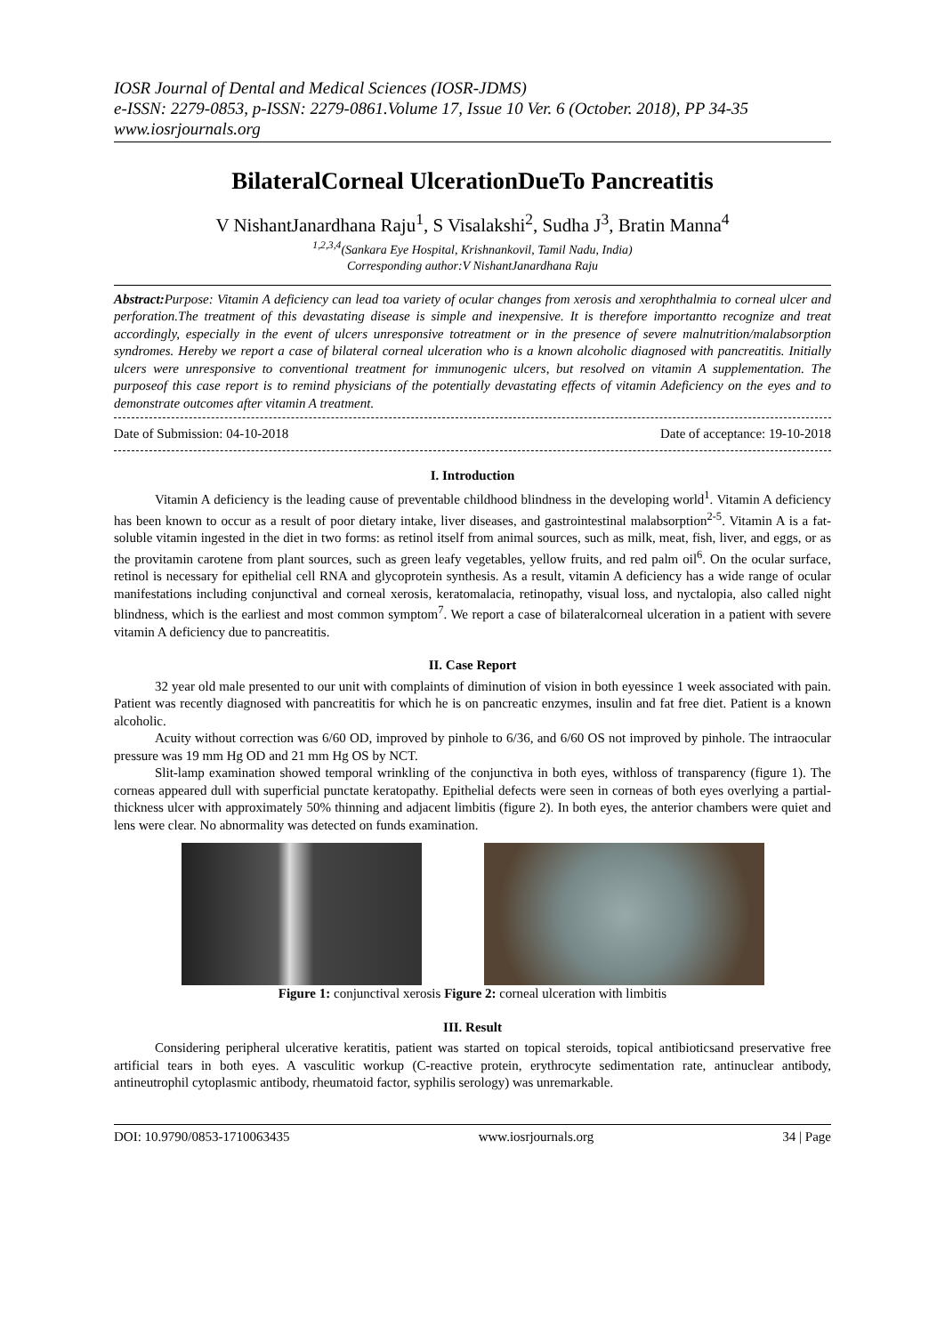IOSR Journal of Dental and Medical Sciences (IOSR-JDMS)
e-ISSN: 2279-0853, p-ISSN: 2279-0861.Volume 17, Issue 10 Ver. 6 (October. 2018), PP 34-35
www.iosrjournals.org
BilateralCorneal UlcerationDueTo Pancreatitis
V NishantJanardhana Raju<sup>1</sup>, S Visalakshi<sup>2</sup>, Sudha J<sup>3</sup>, Bratin Manna<sup>4</sup>
<sup>1,2,3,4</sup>(Sankara Eye Hospital, Krishnankovil, Tamil Nadu, India)
Corresponding author:V NishantJanardhana Raju
Abstract: Purpose: Vitamin A deficiency can lead toa variety of ocular changes from xerosis and xerophthalmia to corneal ulcer and perforation.The treatment of this devastating disease is simple and inexpensive. It is therefore importantto recognize and treat accordingly, especially in the event of ulcers unresponsive totreatment or in the presence of severe malnutrition/malabsorption syndromes. Hereby we report a case of bilateral corneal ulceration who is a known alcoholic diagnosed with pancreatitis. Initially ulcers were unresponsive to conventional treatment for immunogenic ulcers, but resolved on vitamin A supplementation. The purposeof this case report is to remind physicians of the potentially devastating effects of vitamin Adeficiency on the eyes and to demonstrate outcomes after vitamin A treatment.
Date of Submission: 04-10-2018 Date of acceptance: 19-10-2018
I. Introduction
Vitamin A deficiency is the leading cause of preventable childhood blindness in the developing world<sup>1</sup>. Vitamin A deficiency has been known to occur as a result of poor dietary intake, liver diseases, and gastrointestinal malabsorption<sup>2-5</sup>. Vitamin A is a fat-soluble vitamin ingested in the diet in two forms: as retinol itself from animal sources, such as milk, meat, fish, liver, and eggs, or as the provitamin carotene from plant sources, such as green leafy vegetables, yellow fruits, and red palm oil<sup>6</sup>. On the ocular surface, retinol is necessary for epithelial cell RNA and glycoprotein synthesis. As a result, vitamin A deficiency has a wide range of ocular manifestations including conjunctival and corneal xerosis, keratomalacia, retinopathy, visual loss, and nyctalopia, also called night blindness, which is the earliest and most common symptom<sup>7</sup>. We report a case of bilateralcorneal ulceration in a patient with severe vitamin A deficiency due to pancreatitis.
II. Case Report
32 year old male presented to our unit with complaints of diminution of vision in both eyessince 1 week associated with pain. Patient was recently diagnosed with pancreatitis for which he is on pancreatic enzymes, insulin and fat free diet. Patient is a known alcoholic.
Acuity without correction was 6/60 OD, improved by pinhole to 6/36, and 6/60 OS not improved by pinhole. The intraocular pressure was 19 mm Hg OD and 21 mm Hg OS by NCT.
Slit-lamp examination showed temporal wrinkling of the conjunctiva in both eyes, withloss of transparency (figure 1). The corneas appeared dull with superficial punctate keratopathy. Epithelial defects were seen in corneas of both eyes overlying a partial-thickness ulcer with approximately 50% thinning and adjacent limbitis (figure 2). In both eyes, the anterior chambers were quiet and lens were clear. No abnormality was detected on funds examination.
Figure 1: conjunctival xerosis Figure 2: corneal ulceration with limbitis
III. Result
Considering peripheral ulcerative keratitis, patient was started on topical steroids, topical antibioticsand preservative free artificial tears in both eyes. A vasculitic workup (C-reactive protein, erythrocyte sedimentation rate, antinuclear antibody, antineutrophil cytoplasmic antibody, rheumatoid factor, syphilis serology) was unremarkable.
DOI: 10.9790/0853-1710063435 www.iosrjournals.org 34 | Page